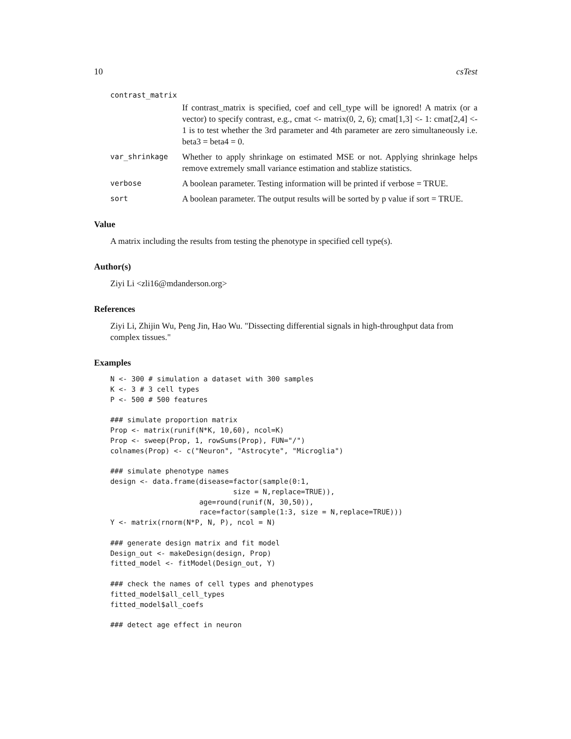10 csTest
contrast_matrix
If contrast_matrix is specified, coef and cell_type will be ignored! A matrix (or a vector) to specify contrast, e.g., cmat <- matrix(0, 2, 6); cmat[1,3] <- 1: cmat[2,4] <- 1 is to test whether the 3rd parameter and 4th parameter are zero simultaneously i.e. beta3 = beta4 = 0.
var_shrinkage Whether to apply shrinkage on estimated MSE or not. Applying shrinkage helps remove extremely small variance estimation and stablize statistics.
verbose A boolean parameter. Testing information will be printed if verbose = TRUE.
sort A boolean parameter. The output results will be sorted by p value if sort = TRUE.
Value
A matrix including the results from testing the phenotype in specified cell type(s).
Author(s)
Ziyi Li <zli16@mdanderson.org>
References
Ziyi Li, Zhijin Wu, Peng Jin, Hao Wu. "Dissecting differential signals in high-throughput data from complex tissues."
Examples
N <- 300 # simulation a dataset with 300 samples
K <- 3 # 3 cell types
P <- 500 # 500 features

### simulate proportion matrix
Prop <- matrix(runif(N*K, 10,60), ncol=K)
Prop <- sweep(Prop, 1, rowSums(Prop), FUN="/")
colnames(Prop) <- c("Neuron", "Astrocyte", "Microglia")

### simulate phenotype names
design <- data.frame(disease=factor(sample(0:1,
                             size = N,replace=TRUE)),
                     age=round(runif(N, 30,50)),
                     race=factor(sample(1:3, size = N,replace=TRUE)))
Y <- matrix(rnorm(N*P, N, P), ncol = N)

### generate design matrix and fit model
Design_out <- makeDesign(design, Prop)
fitted_model <- fitModel(Design_out, Y)

### check the names of cell types and phenotypes
fitted_model$all_cell_types
fitted_model$all_coefs

### detect age effect in neuron